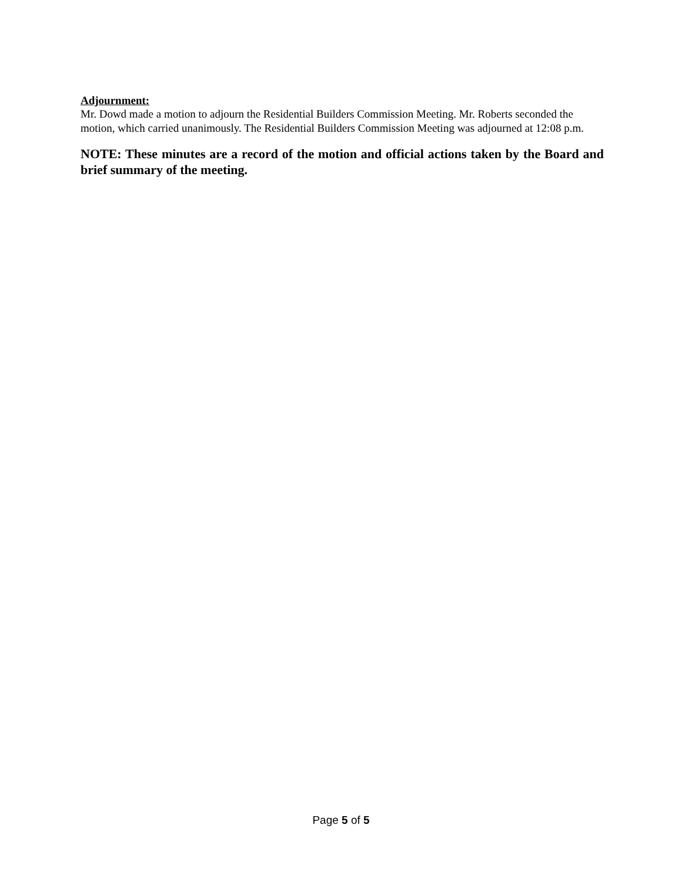Adjournment:
Mr. Dowd made a motion to adjourn the Residential Builders Commission Meeting. Mr. Roberts seconded the motion, which carried unanimously. The Residential Builders Commission Meeting was adjourned at 12:08 p.m.
NOTE: These minutes are a record of the motion and official actions taken by the Board and brief summary of the meeting.
Page 5 of 5